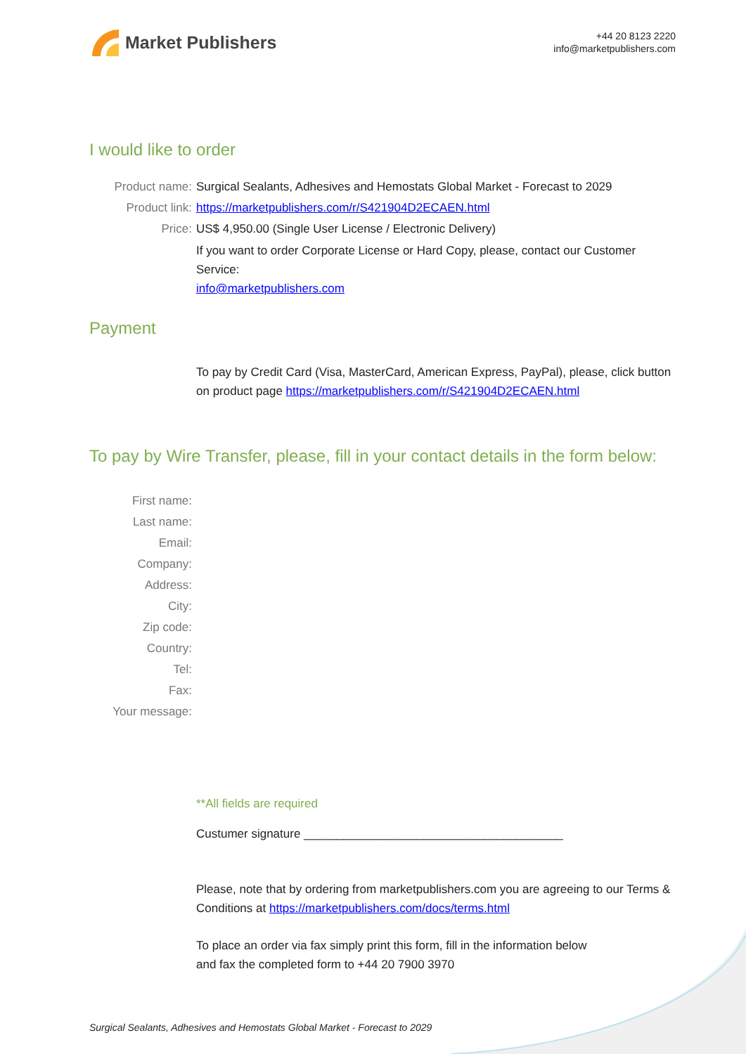Market Publishers
+44 20 8123 2220
info@marketpublishers.com
I would like to order
Product name: Surgical Sealants, Adhesives and Hemostats Global Market - Forecast to 2029
Product link: https://marketpublishers.com/r/S421904D2ECAEN.html
Price: US$ 4,950.00 (Single User License / Electronic Delivery)
If you want to order Corporate License or Hard Copy, please, contact our Customer Service:
info@marketpublishers.com
Payment
To pay by Credit Card (Visa, MasterCard, American Express, PayPal), please, click button on product page https://marketpublishers.com/r/S421904D2ECAEN.html
To pay by Wire Transfer, please, fill in your contact details in the form below:
First name:
Last name:
Email:
Company:
Address:
City:
Zip code:
Country:
Tel:
Fax:
Your message:
**All fields are required
Custumer signature _______________________________________
Please, note that by ordering from marketpublishers.com you are agreeing to our Terms & Conditions at https://marketpublishers.com/docs/terms.html
To place an order via fax simply print this form, fill in the information below
and fax the completed form to +44 20 7900 3970
Surgical Sealants, Adhesives and Hemostats Global Market - Forecast to 2029